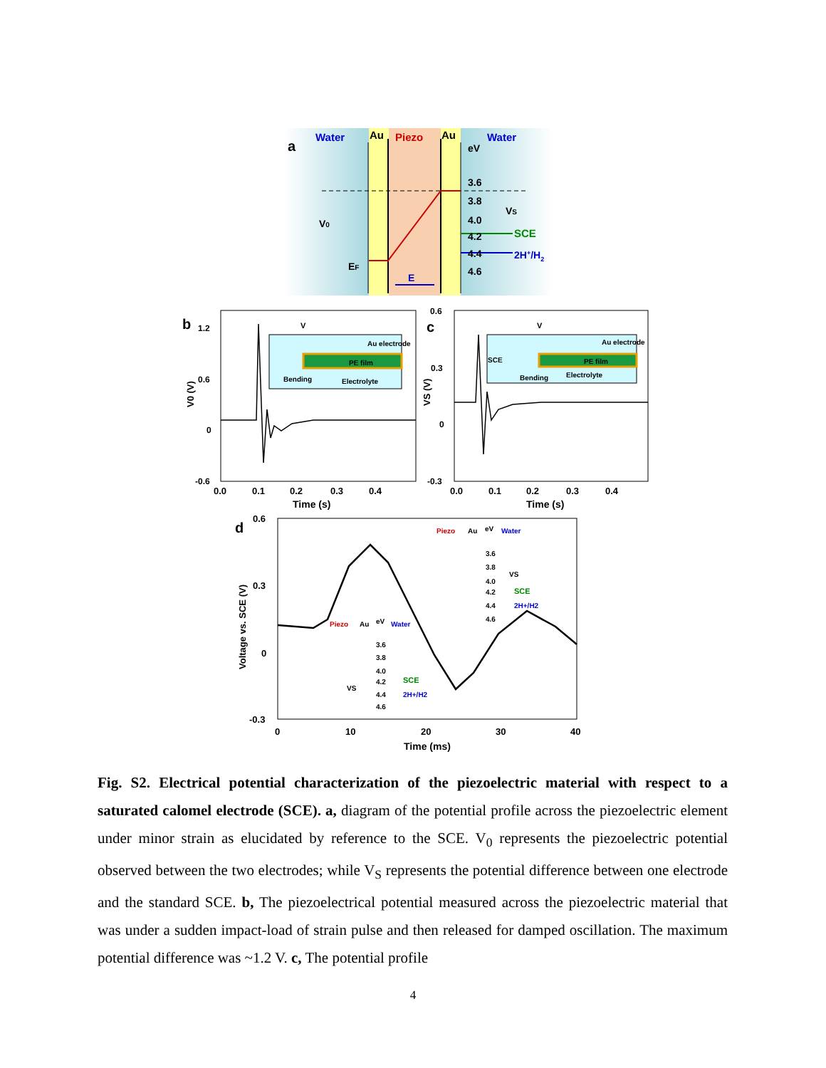a
Water
Au
Piezo
Au
Water
eV
3.6
3.8
4.0
4.2
4.4
4.6
VS
SCE
2H+/H2
V0
EF
E
b
1.2
0.6
0
-0.6
V
Au electrode
PE film
Bending
Electrolyte
0.0
0.1
0.2
0.3
0.4
Time (s)
V0 (V)
c
0.6
0.3
0
-0.3
V
Au electrode
SCE
PE film
Bending
Electrolyte
0.0
0.1
0.2
0.3
0.4
Time (s)
VS (V)
d
0.6
0.3
0
-0.3
0
10
20
30
40
Time (ms)
Voltage vs. SCE (V)
Piezo
Au
eV
Water
3.6
3.8
4.0
4.2
4.4
4.6
VS
SCE
2H+/H2
Piezo
Au
eV
Water
3.6
3.8
4.0
4.2
4.4
4.6
VS
SCE
2H+/H2
Fig. S2. Electrical potential characterization of the piezoelectric material with respect to a saturated calomel electrode (SCE). a, diagram of the potential profile across the piezoelectric element under minor strain as elucidated by reference to the SCE. V<sub>0</sub> represents the piezoelectric potential observed between the two electrodes; while V<sub>S</sub> represents the potential difference between one electrode and the standard SCE. b, The piezoelectrical potential measured across the piezoelectric material that was under a sudden impact-load of strain pulse and then released for damped oscillation. The maximum potential difference was ~1.2 V. c, The potential profile
4